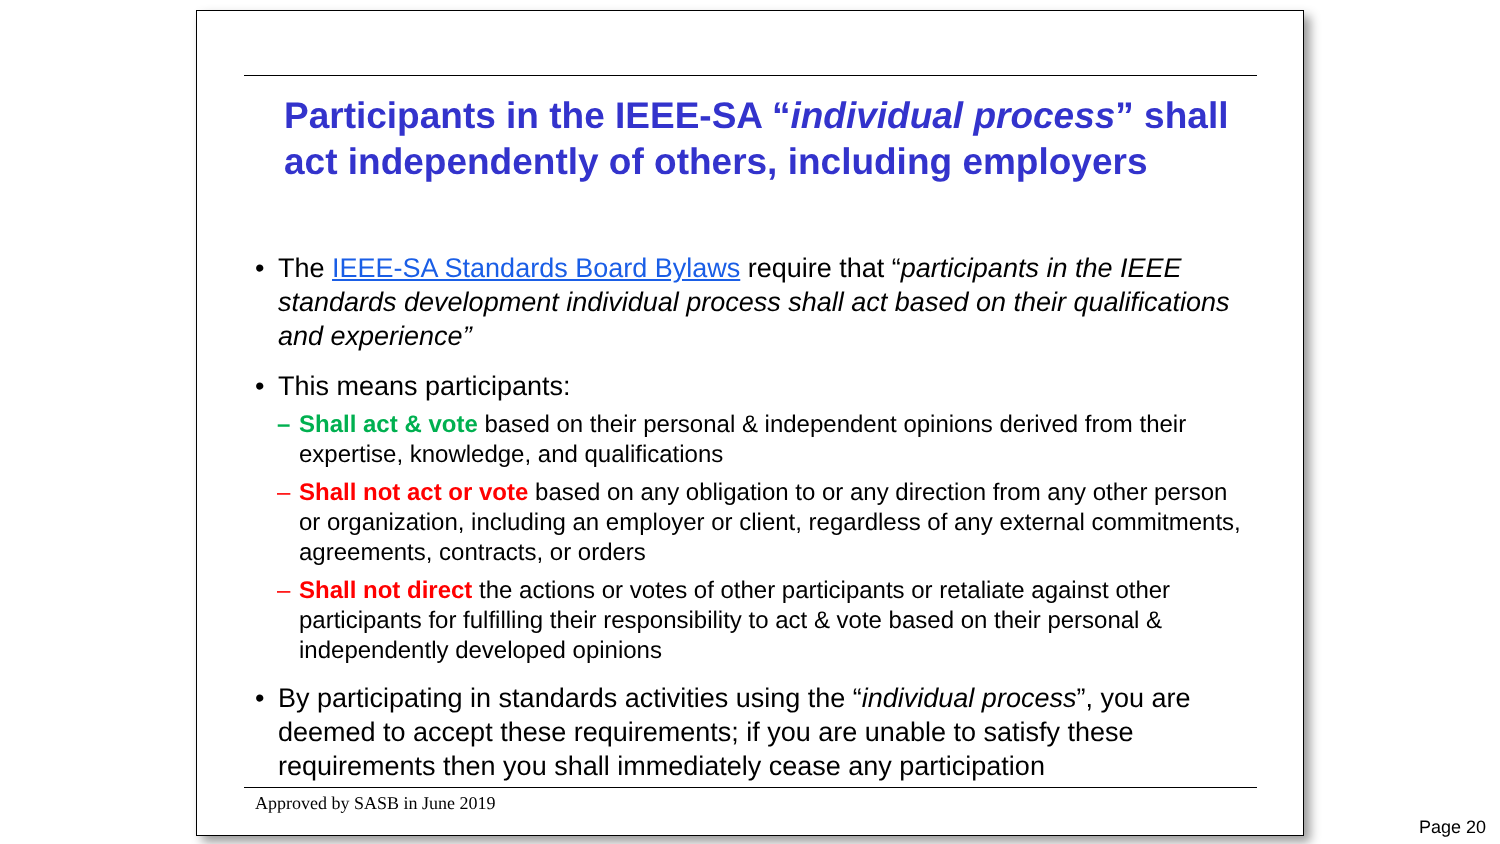Participants in the IEEE-SA “individual process” shall act independently of others, including employers
• The IEEE-SA Standards Board Bylaws require that “participants in the IEEE standards development individual process shall act based on their qualifications and experience”
• This means participants:
– Shall act & vote based on their personal & independent opinions derived from their expertise, knowledge, and qualifications
– Shall not act or vote based on any obligation to or any direction from any other person or organization, including an employer or client, regardless of any external commitments, agreements, contracts, or orders
– Shall not direct the actions or votes of other participants or retaliate against other participants for fulfilling their responsibility to act & vote based on their personal & independently developed opinions
• By participating in standards activities using the “individual process”, you are deemed to accept these requirements; if you are unable to satisfy these requirements then you shall immediately cease any participation
Approved by SASB in June 2019
Page 20